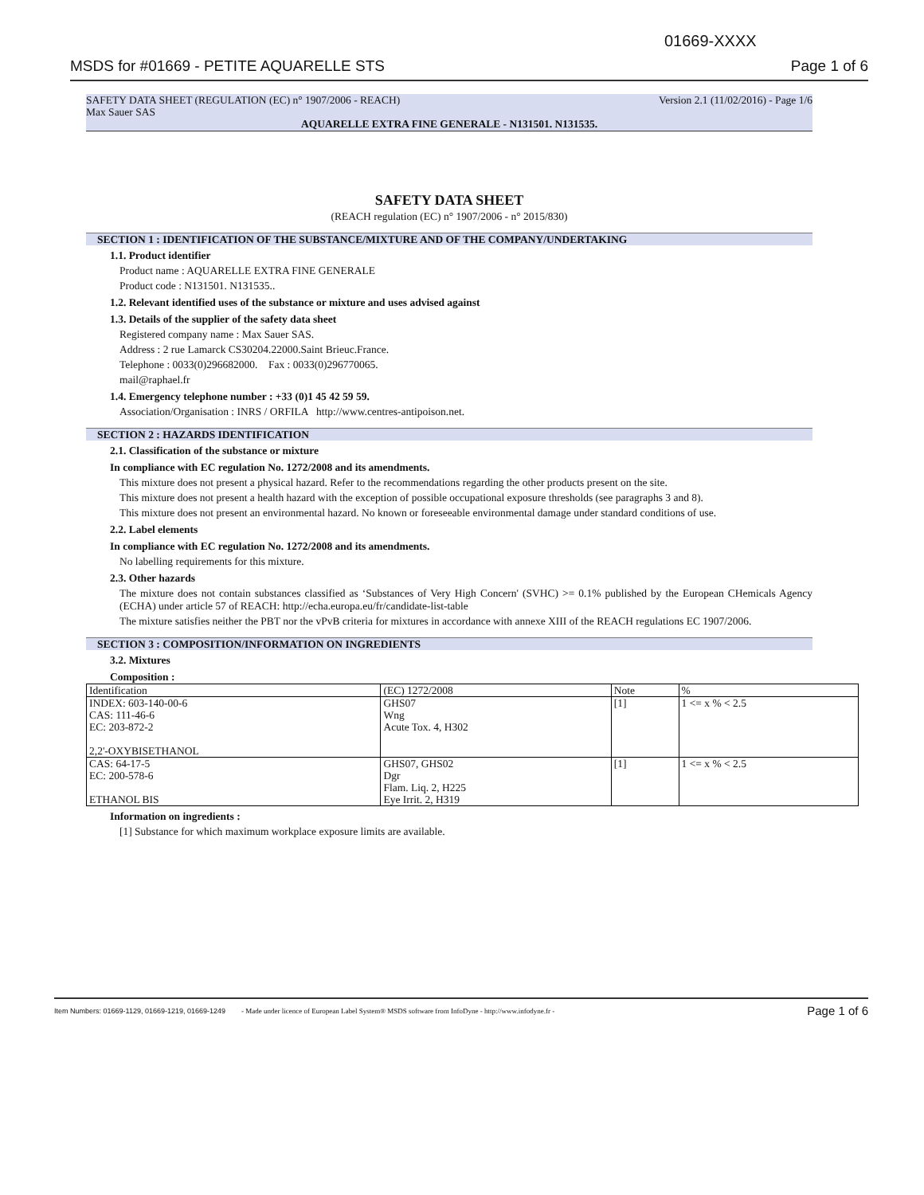01669-XXXX
MSDS for #01669 - PETITE AQUARELLE STS Page 1 of 6
SAFETY DATA SHEET (REGULATION (EC) n° 1907/2006 - REACH)
Max Sauer SAS Version 2.1 (11/02/2016) - Page 1/6
AQUARELLE EXTRA FINE GENERALE - N131501. N131535.
SAFETY DATA SHEET
(REACH regulation (EC) n° 1907/2006 - n° 2015/830)
SECTION 1 : IDENTIFICATION OF THE SUBSTANCE/MIXTURE AND OF THE COMPANY/UNDERTAKING
1.1. Product identifier
Product name : AQUARELLE EXTRA FINE GENERALE
Product code : N131501. N131535..
1.2. Relevant identified uses of the substance or mixture and uses advised against
1.3. Details of the supplier of the safety data sheet
Registered company name : Max Sauer SAS.
Address : 2 rue Lamarck CS30204.22000.Saint Brieuc.France.
Telephone : 0033(0)296682000. Fax : 0033(0)296770065.
mail@raphael.fr
1.4. Emergency telephone number : +33 (0)1 45 42 59 59.
Association/Organisation : INRS / ORFILA http://www.centres-antipoison.net.
SECTION 2 : HAZARDS IDENTIFICATION
2.1. Classification of the substance or mixture
In compliance with EC regulation No. 1272/2008 and its amendments.
This mixture does not present a physical hazard. Refer to the recommendations regarding the other products present on the site.
This mixture does not present a health hazard with the exception of possible occupational exposure thresholds (see paragraphs 3 and 8).
This mixture does not present an environmental hazard. No known or foreseeable environmental damage under standard conditions of use.
2.2. Label elements
In compliance with EC regulation No. 1272/2008 and its amendments.
No labelling requirements for this mixture.
2.3. Other hazards
The mixture does not contain substances classified as ‘Substances of Very High Concern' (SVHC) >= 0.1% published by the European CHemicals Agency (ECHA) under article 57 of REACH: http://echa.europa.eu/fr/candidate-list-table
The mixture satisfies neither the PBT nor the vPvB criteria for mixtures in accordance with annexe XIII of the REACH regulations EC 1907/2006.
SECTION 3 : COMPOSITION/INFORMATION ON INGREDIENTS
3.2. Mixtures
Composition :
| Identification | (EC) 1272/2008 | Note | % |
| INDEX: 603-140-00-6 CAS: 111-46-6 EC: 203-872-2 2,2'-OXYBISETHANOL | GHS07 Wng Acute Tox. 4, H302 | [1] | 1 <= x % < 2.5 |
| CAS: 64-17-5 EC: 200-578-6 ETHANOL BIS | GHS07, GHS02 Dgr Flam. Liq. 2, H225 Eye Irrit. 2, H319 | [1] | 1 <= x % < 2.5 |
Information on ingredients :
[1] Substance for which maximum workplace exposure limits are available.
Item Numbers: 01669-1129, 01669-1219, 01669-1249 - Made under licence of European Label System® MSDS software from InfoDyne - http://www.infodyne.fr - Page 1 of 6